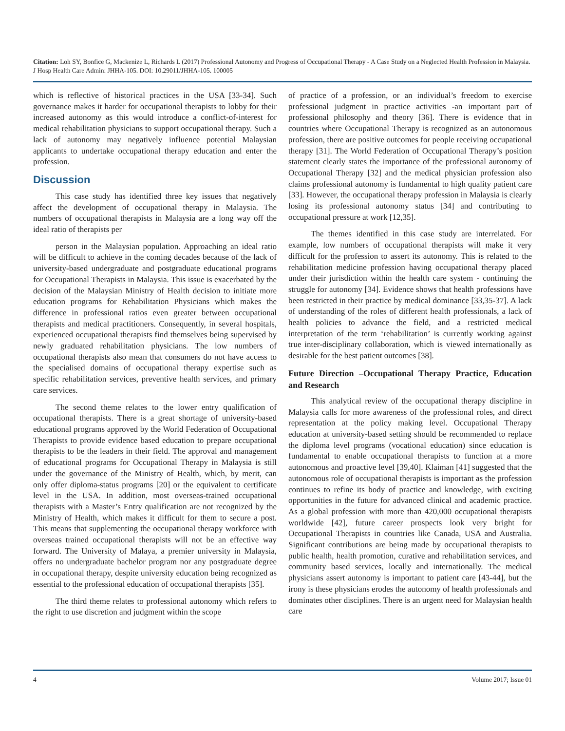Citation: Loh SY, Bonfice G, Mackenize L, Richards L (2017) Professional Autonomy and Progress of Occupational Therapy - A Case Study on a Neglected Health Profession in Malaysia. J Hosp Health Care Admin: JHHA-105. DOI: 10.29011/JHHA-105. 100005
which is reflective of historical practices in the USA [33-34]. Such governance makes it harder for occupational therapists to lobby for their increased autonomy as this would introduce a conflict-of-interest for medical rehabilitation physicians to support occupational therapy. Such a lack of autonomy may negatively influence potential Malaysian applicants to undertake occupational therapy education and enter the profession.
Discussion
This case study has identified three key issues that negatively affect the development of occupational therapy in Malaysia. The numbers of occupational therapists in Malaysia are a long way off the ideal ratio of therapists per
person in the Malaysian population. Approaching an ideal ratio will be difficult to achieve in the coming decades because of the lack of university-based undergraduate and postgraduate educational programs for Occupational Therapists in Malaysia. This issue is exacerbated by the decision of the Malaysian Ministry of Health decision to initiate more education programs for Rehabilitation Physicians which makes the difference in professional ratios even greater between occupational therapists and medical practitioners. Consequently, in several hospitals, experienced occupational therapists find themselves being supervised by newly graduated rehabilitation physicians. The low numbers of occupational therapists also mean that consumers do not have access to the specialised domains of occupational therapy expertise such as specific rehabilitation services, preventive health services, and primary care services.
The second theme relates to the lower entry qualification of occupational therapists. There is a great shortage of university-based educational programs approved by the World Federation of Occupational Therapists to provide evidence based education to prepare occupational therapists to be the leaders in their field. The approval and management of educational programs for Occupational Therapy in Malaysia is still under the governance of the Ministry of Health, which, by merit, can only offer diploma-status programs [20] or the equivalent to certificate level in the USA. In addition, most overseas-trained occupational therapists with a Master’s Entry qualification are not recognized by the Ministry of Health, which makes it difficult for them to secure a post. This means that supplementing the occupational therapy workforce with overseas trained occupational therapists will not be an effective way forward. The University of Malaya, a premier university in Malaysia, offers no undergraduate bachelor program nor any postgraduate degree in occupational therapy, despite university education being recognized as essential to the professional education of occupational therapists [35].
The third theme relates to professional autonomy which refers to the right to use discretion and judgment within the scope
of practice of a profession, or an individual’s freedom to exercise professional judgment in practice activities -an important part of professional philosophy and theory [36]. There is evidence that in countries where Occupational Therapy is recognized as an autonomous profession, there are positive outcomes for people receiving occupational therapy [31]. The World Federation of Occupational Therapy’s position statement clearly states the importance of the professional autonomy of Occupational Therapy [32] and the medical physician profession also claims professional autonomy is fundamental to high quality patient care [33]. However, the occupational therapy profession in Malaysia is clearly losing its professional autonomy status [34] and contributing to occupational pressure at work [12,35].
The themes identified in this case study are interrelated. For example, low numbers of occupational therapists will make it very difficult for the profession to assert its autonomy. This is related to the rehabilitation medicine profession having occupational therapy placed under their jurisdiction within the health care system - continuing the struggle for autonomy [34]. Evidence shows that health professions have been restricted in their practice by medical dominance [33,35-37]. A lack of understanding of the roles of different health professionals, a lack of health policies to advance the field, and a restricted medical interpretation of the term ‘rehabilitation’ is currently working against true inter-disciplinary collaboration, which is viewed internationally as desirable for the best patient outcomes [38].
Future Direction –Occupational Therapy Practice, Education and Research
This analytical review of the occupational therapy discipline in Malaysia calls for more awareness of the professional roles, and direct representation at the policy making level. Occupational Therapy education at university-based setting should be recommended to replace the diploma level programs (vocational education) since education is fundamental to enable occupational therapists to function at a more autonomous and proactive level [39,40]. Klaiman [41] suggested that the autonomous role of occupational therapists is important as the profession continues to refine its body of practice and knowledge, with exciting opportunities in the future for advanced clinical and academic practice. As a global profession with more than 420,000 occupational therapists worldwide [42], future career prospects look very bright for Occupational Therapists in countries like Canada, USA and Australia. Significant contributions are being made by occupational therapists to public health, health promotion, curative and rehabilitation services, and community based services, locally and internationally. The medical physicians assert autonomy is important to patient care [43-44], but the irony is these physicians erodes the autonomy of health professionals and dominates other disciplines. There is an urgent need for Malaysian health care
4 Volume 2017; Issue 01